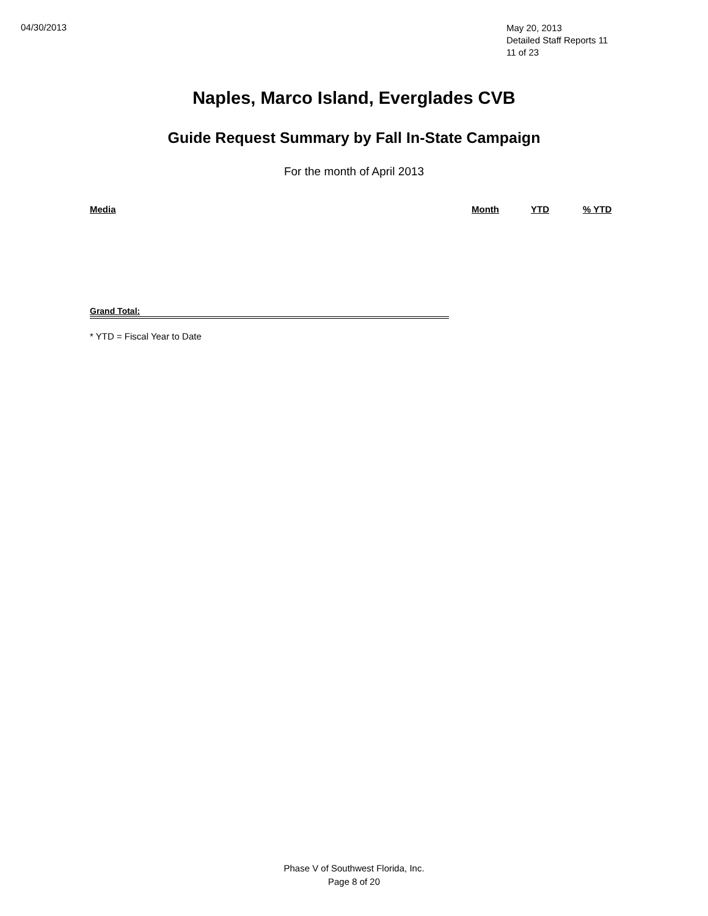04/30/2013
May 20, 2013
Detailed Staff Reports 11
11 of 23
Naples, Marco Island, Everglades CVB
Guide Request Summary by Fall In-State Campaign
For the month of April 2013
| Media | Month | YTD | % YTD |
| --- | --- | --- | --- |
Grand Total:
* YTD = Fiscal Year to Date
Phase V of Southwest Florida, Inc.
Page 8 of 20